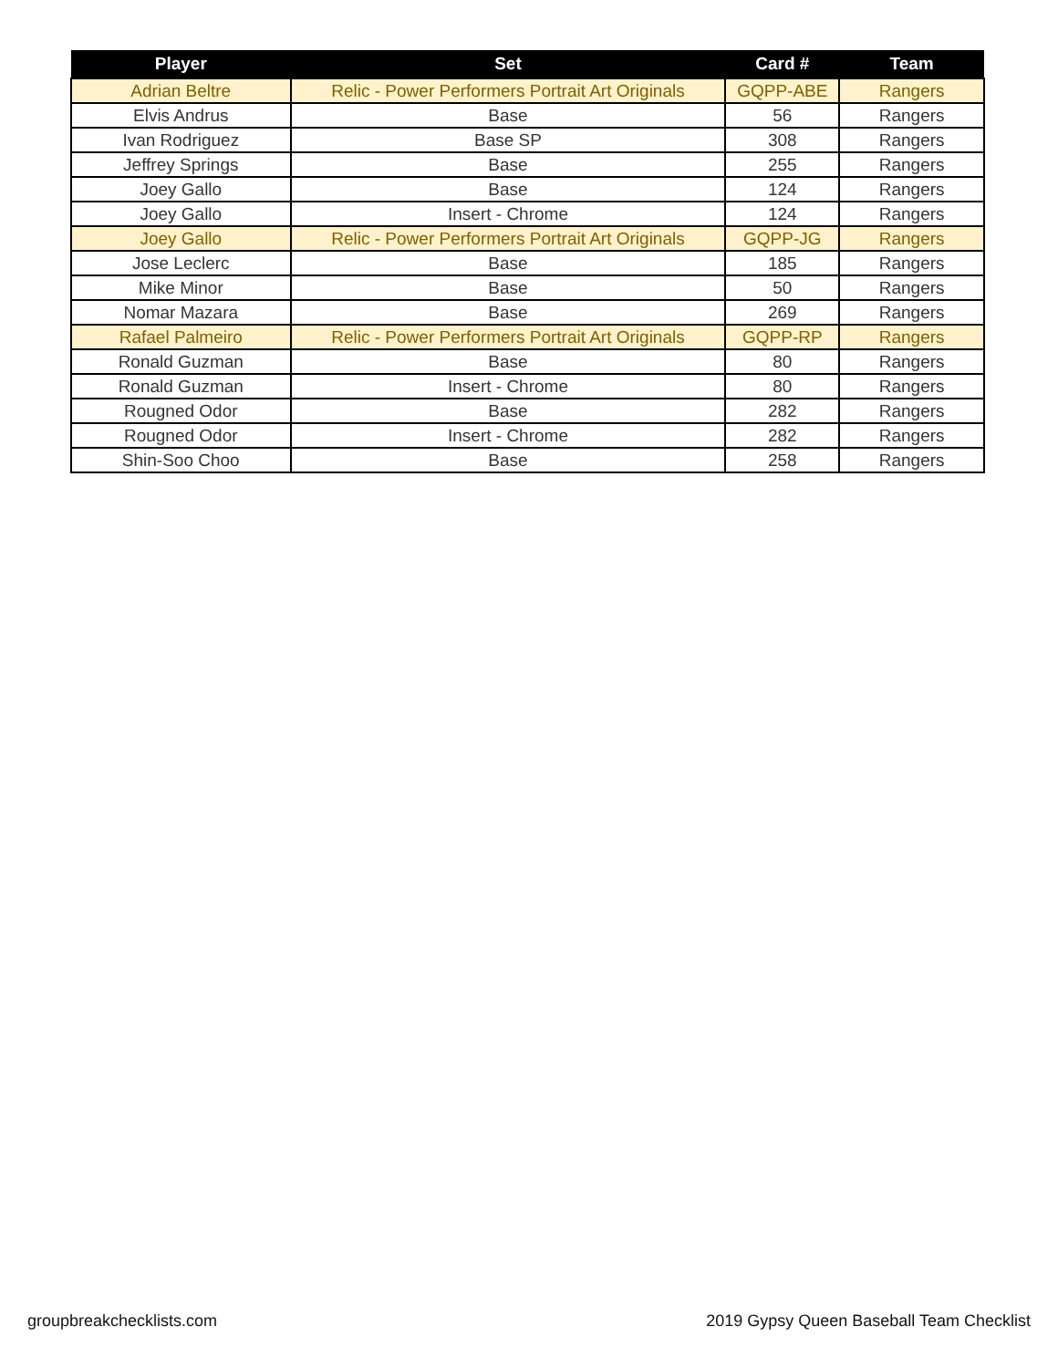| Player | Set | Card # | Team |
| --- | --- | --- | --- |
| Adrian Beltre | Relic - Power Performers Portrait Art Originals | GQPP-ABE | Rangers |
| Elvis Andrus | Base | 56 | Rangers |
| Ivan Rodriguez | Base SP | 308 | Rangers |
| Jeffrey Springs | Base | 255 | Rangers |
| Joey Gallo | Base | 124 | Rangers |
| Joey Gallo | Insert - Chrome | 124 | Rangers |
| Joey Gallo | Relic - Power Performers Portrait Art Originals | GQPP-JG | Rangers |
| Jose Leclerc | Base | 185 | Rangers |
| Mike Minor | Base | 50 | Rangers |
| Nomar Mazara | Base | 269 | Rangers |
| Rafael Palmeiro | Relic - Power Performers Portrait Art Originals | GQPP-RP | Rangers |
| Ronald Guzman | Base | 80 | Rangers |
| Ronald Guzman | Insert - Chrome | 80 | Rangers |
| Rougned Odor | Base | 282 | Rangers |
| Rougned Odor | Insert - Chrome | 282 | Rangers |
| Shin-Soo Choo | Base | 258 | Rangers |
groupbreakchecklists.com
2019 Gypsy Queen Baseball Team Checklist